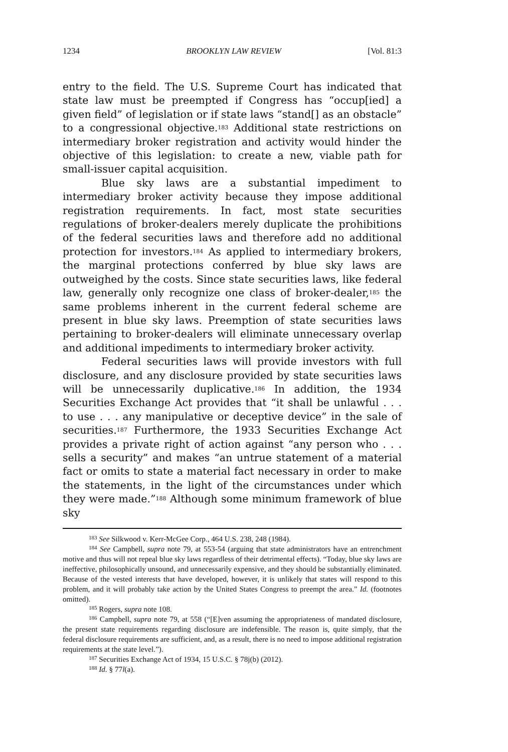1234 BROOKLYN LAW REVIEW [Vol. 81:3
entry to the field. The U.S. Supreme Court has indicated that state law must be preempted if Congress has “occup[ied] a given field” of legislation or if state laws “stand[] as an obstacle” to a congressional objective.<sup>183</sup> Additional state restrictions on intermediary broker registration and activity would hinder the objective of this legislation: to create a new, viable path for small-issuer capital acquisition.
Blue sky laws are a substantial impediment to intermediary broker activity because they impose additional registration requirements. In fact, most state securities regulations of broker-dealers merely duplicate the prohibitions of the federal securities laws and therefore add no additional protection for investors.<sup>184</sup> As applied to intermediary brokers, the marginal protections conferred by blue sky laws are outweighed by the costs. Since state securities laws, like federal law, generally only recognize one class of broker-dealer,<sup>185</sup> the same problems inherent in the current federal scheme are present in blue sky laws. Preemption of state securities laws pertaining to broker-dealers will eliminate unnecessary overlap and additional impediments to intermediary broker activity.
Federal securities laws will provide investors with full disclosure, and any disclosure provided by state securities laws will be unnecessarily duplicative.<sup>186</sup> In addition, the 1934 Securities Exchange Act provides that “it shall be unlawful . . . to use . . . any manipulative or deceptive device” in the sale of securities.<sup>187</sup> Furthermore, the 1933 Securities Exchange Act provides a private right of action against “any person who . . . sells a security” and makes “an untrue statement of a material fact or omits to state a material fact necessary in order to make the statements, in the light of the circumstances under which they were made.”<sup>188</sup> Although some minimum framework of blue sky
<sup>183</sup> See Silkwood v. Kerr-McGee Corp., 464 U.S. 238, 248 (1984).
<sup>184</sup> See Campbell, supra note 79, at 553-54 (arguing that state administrators have an entrenchment motive and thus will not repeal blue sky laws regardless of their detrimental effects). “Today, blue sky laws are ineffective, philosophically unsound, and unnecessarily expensive, and they should be substantially eliminated. Because of the vested interests that have developed, however, it is unlikely that states will respond to this problem, and it will probably take action by the United States Congress to preempt the area.” Id. (footnotes omitted).
<sup>185</sup> Rogers, supra note 108.
<sup>186</sup> Campbell, supra note 79, at 558 (“[E]ven assuming the appropriateness of mandated disclosure, the present state requirements regarding disclosure are indefensible. The reason is, quite simply, that the federal disclosure requirements are sufficient, and, as a result, there is no need to impose additional registration requirements at the state level.”).
<sup>187</sup> Securities Exchange Act of 1934, 15 U.S.C. § 78j(b) (2012).
<sup>188</sup> Id. § 77l(a).